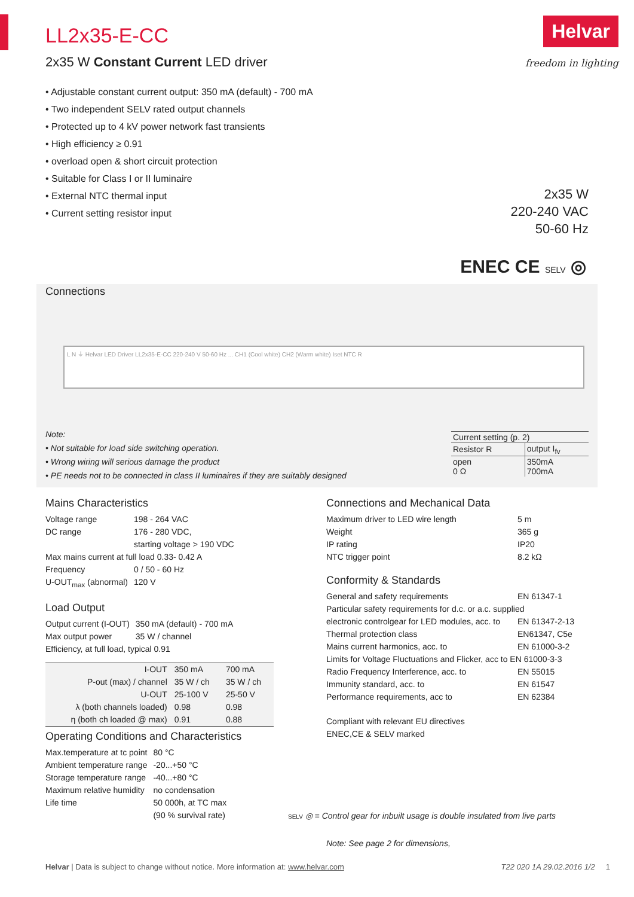Helvar
freedom in lighting
LL2x35-E-CC
2x35 W Constant Current LED driver
• Adjustable constant current output: 350 mA (default) - 700 mA
• Two independent SELV rated output channels
• Protected up to 4 kV power network fast transients
• High efficiency ≥ 0.91
• overload open & short circuit protection
• Suitable for Class I or II luminaire
• External NTC thermal input
• Current setting resistor input
2x35 W
220-240 VAC
50-60 Hz
ENEC CE SELV ◎
Connections
L N ⏚ Helvar LED Driver LL2x35-E-CC 220-240 V 50-60 Hz ... CH1 (Cool white) CH2 (Warm white) Iset NTC R
Note:
• Not suitable for load side switching operation.
• Wrong wiring will serious damage the product
• PE needs not to be connected in class II luminaires if they are suitably designed
| Current setting (p. 2) | |
| Resistor R | output I<sub>fv</sub> |
| open 0 Ω | 350mA 700mA |
Mains Characteristics
| Voltage range | 198 - 264 VAC |
| DC range | 176 - 280 VDC, starting voltage > 190 VDC |
| Max mains current at full load 0.33- 0.42 A | |
| Frequency | 0 / 50 - 60 Hz |
| U-OUT<sub>max</sub> (abnormal) | 120 V |
Load Output
| Output current (I-OUT) | 350 mA (default) - 700 mA |
| Max output power | 35 W / channel |
| Efficiency, at full load, typical 0.91 | |
| I-OUT | 350 mA | 700 mA |
| P-out (max) / channel | 35 W / ch | 35 W / ch |
| U-OUT | 25-100 V | 25-50 V |
| λ (both channels loaded) | 0.98 | 0.98 |
| η (both ch loaded @ max) | 0.91 | 0.88 |
Operating Conditions and Characteristics
| Max.temperature at tc point | 80 °C |
| Ambient temperature range | -20...+50 °C |
| Storage temperature range | -40...+80 °C |
| Maximum relative humidity | no condensation |
| Life time | 50 000h, at TC max (90 % survival rate) |
Connections and Mechanical Data
| Maximum driver to LED wire length | 5 m |
| Weight | 365 g |
| IP rating | IP20 |
| NTC trigger point | 8.2 kΩ |
Conformity & Standards
| General and safety requirements | EN 61347-1 |
| Particular safety requirements for d.c. or a.c. supplied | |
| electronic controlgear for LED modules, acc. to | EN 61347-2-13 |
| Thermal protection class | EN61347, C5e |
| Mains current harmonics, acc. to | EN 61000-3-2 |
| Limits for Voltage Fluctuations and Flicker, acc to EN 61000-3-3 | |
| Radio Frequency Interference, acc. to | EN 55015 |
| Immunity standard, acc. to | EN 61547 |
| Performance requirements, acc to | EN 62384 |
Compliant with relevant EU directives
ENEC,CE & SELV marked
SELV ◎ = Control gear for inbuilt usage is double insulated from live parts
Note: See page 2 for dimensions,
Helvar | Data is subject to change without notice. More information at: www.helvar.com T22 020 1A 29.02.2016 1/2 1